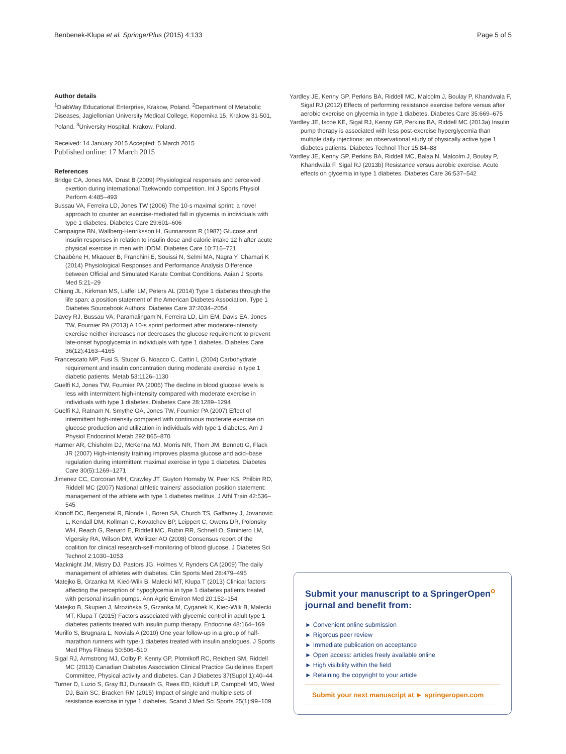Benbenek-Klupa et al. SpringerPlus (2015) 4:133 Page 5 of 5
Author details
<sup>1</sup> DiabWay Educational Enterprise, Krakow, Poland. <sup>2</sup>Department of Metabolic Diseases, Jagiellonian University Medical College, Kopernika 15, Krakow 31-501, Poland. <sup>3</sup>University Hospital, Krakow, Poland.
Received: 14 January 2015 Accepted: 5 March 2015
Published online: 17 March 2015
References
Bridge CA, Jones MA, Drust B (2009) Physiological responses and perceived exertion during international Taekwondo competition. Int J Sports Physiol Perform 4:485–493
Bussau VA, Ferreira LD, Jones TW (2006) The 10-s maximal sprint: a novel approach to counter an exercise-mediated fall in glycemia in individuals with type 1 diabetes. Diabetes Care 29:601–606
Campaigne BN, Wallberg-Henriksson H, Gunnarsson R (1987) Glucose and insulin responses in relation to insulin dose and caloric intake 12 h after acute physical exercise in men with IDDM. Diabetes Care 10:716–721
Chaabène H, Mkaouer B, Franchini E, Souissi N, Selmi MA, Nagra Y, Chamari K (2014) Physiological Responses and Performance Analysis Difference between Official and Simulated Karate Combat Conditions. Asian J Sports Med 5:21–29
Chiang JL, Kirkman MS, Laffel LM, Peters AL (2014) Type 1 diabetes through the life span: a position statement of the American Diabetes Association. Type 1 Diabetes Sourcebook Authors. Diabetes Care 37:2034–2054
Davey RJ, Bussau VA, Paramalingam N, Ferreira LD, Lim EM, Davis EA, Jones TW, Fournier PA (2013) A 10-s sprint performed after moderate-intensity exercise neither increases nor decreases the glucose requirement to prevent late-onset hypoglycemia in individuals with type 1 diabetes. Diabetes Care 36(12):4163–4165
Francescato MP, Fusi S, Stupar G, Noacco C, Cattin L (2004) Carbohydrate requirement and insulin concentration during moderate exercise in type 1 diabetic patients. Metab 53:1126–1130
Guelfi KJ, Jones TW, Fournier PA (2005) The decline in blood glucose levels is less with intermittent high-intensity compared with moderate exercise in individuals with type 1 diabetes. Diabetes Care 28:1289–1294
Guelfi KJ, Ratnam N, Smythe GA, Jones TW, Fournier PA (2007) Effect of intermittent high-intensity compared with continuous moderate exercise on glucose production and utilization in individuals with type 1 diabetes. Am J Physiol Endocrinol Metab 292:865–870
Harmer AR, Chisholm DJ, McKenna MJ, Morris NR, Thom JM, Bennett G, Flack JR (2007) High-intensity training improves plasma glucose and acid–base regulation during intermittent maximal exercise in type 1 diabetes. Diabetes Care 30(5):1269–1271
Jimenez CC, Corcoran MH, Crawley JT, Guyton Hornsby W, Peer KS, Philbin RD, Riddell MC (2007) National athletic trainers' association position statement: management of the athlete with type 1 diabetes mellitus. J Athl Train 42:536–545
Klonoff DC, Bergenstal R, Blonde L, Boren SA, Church TS, Gaffaney J, Jovanovic L, Kendall DM, Kollman C, Kovatchev BP, Leippert C, Owens DR, Polonsky WH, Reach G, Renard E, Riddell MC, Rubin RR, Schnell O, Siminiero LM, Vigersky RA, Wilson DM, Wollitzer AO (2008) Consensus report of the coalition for clinical research-self-monitoring of blood glucose. J Diabetes Sci Technol 2:1030–1053
Macknight JM, Mistry DJ, Pastors JG, Holmes V, Rynders CA (2009) The daily management of athletes with diabetes. Clin Sports Med 28:479–495
Matejko B, Grzanka M, Kieć-Wilk B, Małecki MT, Klupa T (2013) Clinical factors affecting the perception of hypoglycemia in type 1 diabetes patients treated with personal insulin pumps. Ann Agric Environ Med 20:152–154
Matejko B, Skupien J, Mrozińska S, Grzanka M, Cyganek K, Kiec-Wilk B, Malecki MT, Klupa T (2015) Factors associated with glycemic control in adult type 1 diabetes patients treated with insulin pump therapy. Endocrine 48:164–169
Murillo S, Brugnara L, Novials A (2010) One year follow-up in a group of half-marathon runners with type-1 diabetes treated with insulin analogues. J Sports Med Phys Fitness 50:506–510
Sigal RJ, Armstrong MJ, Colby P, Kenny GP, Plotnikoff RC, Reichert SM, Riddell MC (2013) Canadian Diabetes Association Clinical Practice Guidelines Expert Committee, Physical activity and diabetes. Can J Diabetes 37(Suppl 1):40–44
Turner D, Luzio S, Gray BJ, Dunseath G, Rees ED, Kilduff LP, Campbell MD, West DJ, Bain SC, Bracken RM (2015) Impact of single and multiple sets of resistance exercise in type 1 diabetes. Scand J Med Sci Sports 25(1):99–109
Yardley JE, Kenny GP, Perkins BA, Riddell MC, Malcolm J, Boulay P, Khandwala F, Sigal RJ (2012) Effects of performing resistance exercise before versus after aerobic exercise on glycemia in type 1 diabetes. Diabetes Care 35:669–675
Yardley JE, Iscoe KE, Sigal RJ, Kenny GP, Perkins BA, Riddell MC (2013a) Insulin pump therapy is associated with less post-exercise hyperglycemia than multiple daily injections: an observational study of physically active type 1 diabetes patients. Diabetes Technol Ther 15:84–88
Yardley JE, Kenny GP, Perkins BA, Riddell MC, Balaa N, Malcolm J, Boulay P, Khandwala F, Sigal RJ (2013b) Resistance versus aerobic exercise. Acute effects on glycemia in type 1 diabetes. Diabetes Care 36:537–542
Submit your manuscript to a SpringerOpen<sup>o</sup> journal and benefit from:
► Convenient online submission
► Rigorous peer review
► Immediate publication on acceptance
► Open access: articles freely available online
► High visibility within the field
► Retaining the copyright to your article
Submit your next manuscript at ► springeropen.com